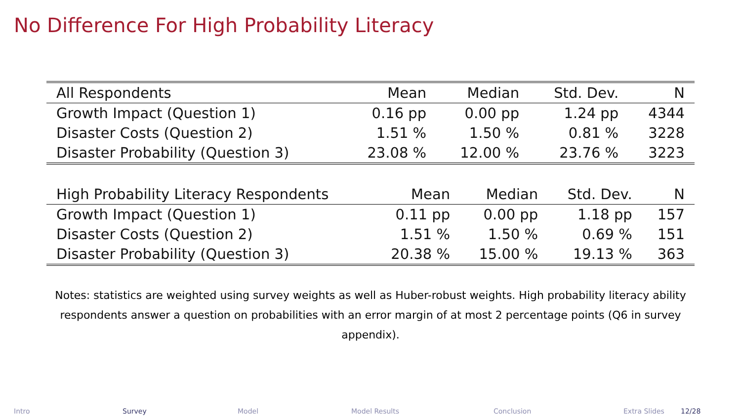No Difference For High Probability Literacy
| All Respondents | Mean | Median | Std. Dev. | N |
| --- | --- | --- | --- | --- |
| Growth Impact (Question 1) | 0.16 pp | 0.00 pp | 1.24 pp | 4344 |
| Disaster Costs (Question 2) | 1.51 % | 1.50 % | 0.81 % | 3228 |
| Disaster Probability (Question 3) | 23.08 % | 12.00 % | 23.76 % | 3223 |
| High Probability Literacy Respondents | Mean | Median | Std. Dev. | N |
| --- | --- | --- | --- | --- |
| Growth Impact (Question 1) | 0.11 pp | 0.00 pp | 1.18 pp | 157 |
| Disaster Costs (Question 2) | 1.51 % | 1.50 % | 0.69 % | 151 |
| Disaster Probability (Question 3) | 20.38 % | 15.00 % | 19.13 % | 363 |
Notes: statistics are weighted using survey weights as well as Huber-robust weights. High probability literacy ability respondents answer a question on probabilities with an error margin of at most 2 percentage points (Q6 in survey appendix).
Intro Survey Model Model Results Conclusion Extra Slides 12/28